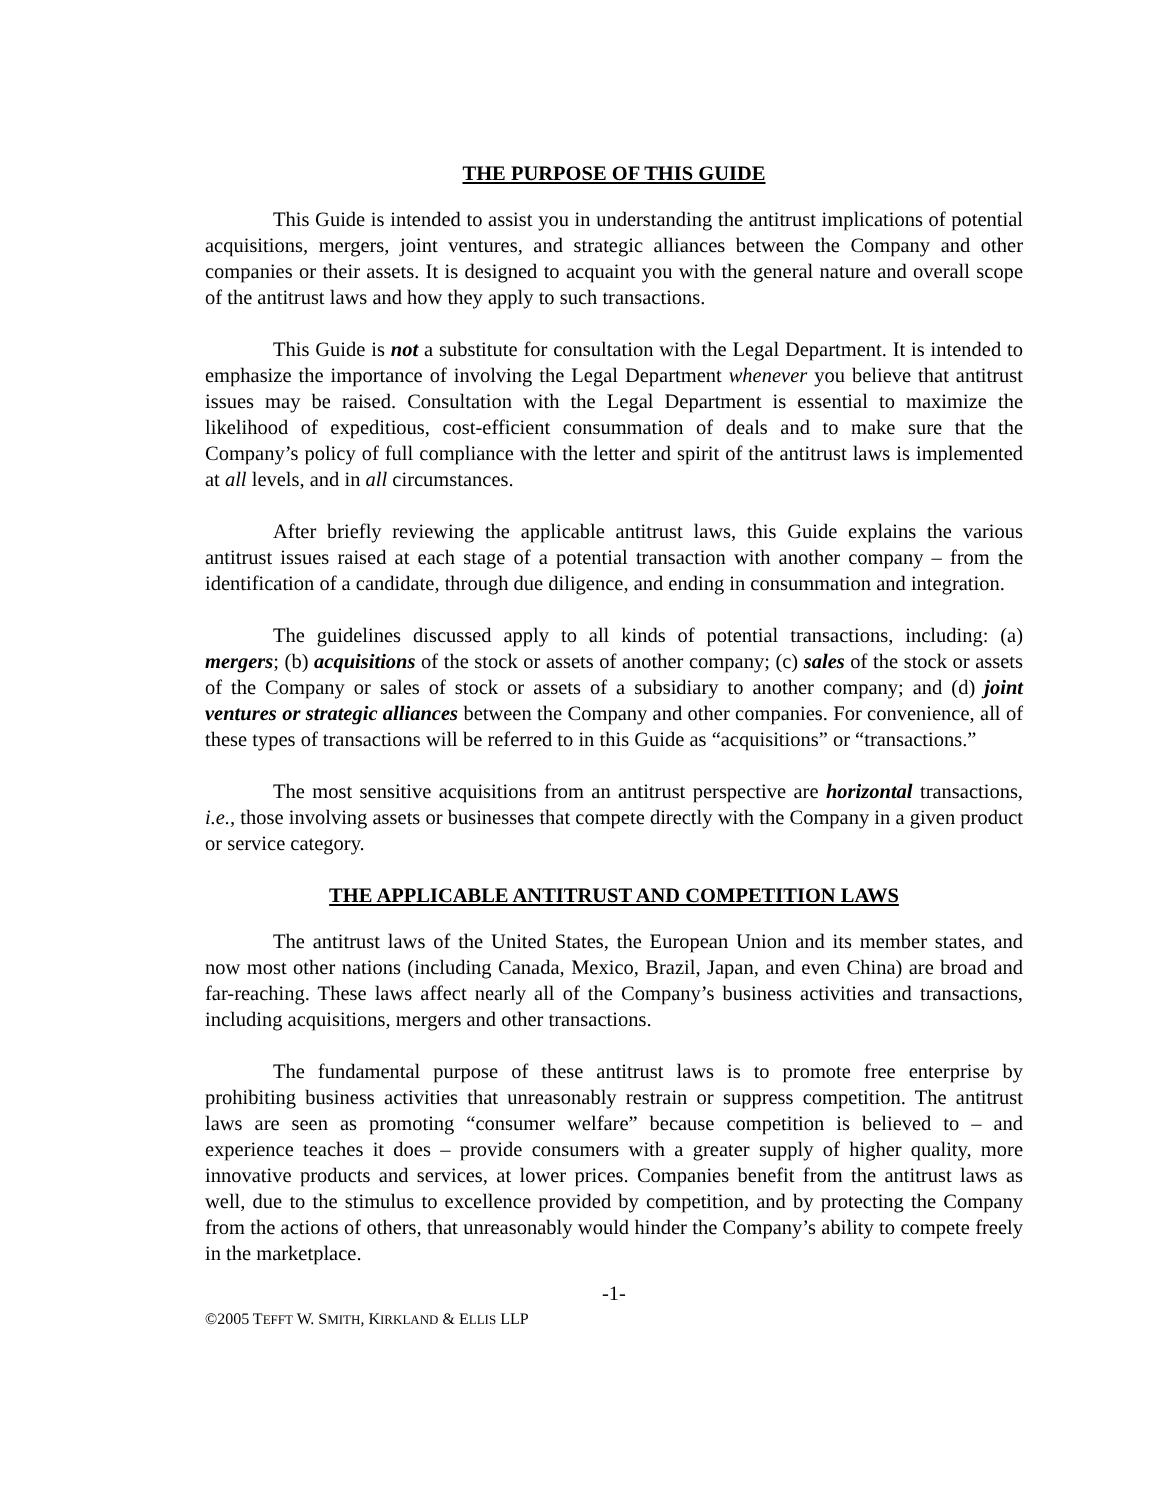THE PURPOSE OF THIS GUIDE
This Guide is intended to assist you in understanding the antitrust implications of potential acquisitions, mergers, joint ventures, and strategic alliances between the Company and other companies or their assets. It is designed to acquaint you with the general nature and overall scope of the antitrust laws and how they apply to such transactions.
This Guide is not a substitute for consultation with the Legal Department. It is intended to emphasize the importance of involving the Legal Department whenever you believe that antitrust issues may be raised. Consultation with the Legal Department is essential to maximize the likelihood of expeditious, cost-efficient consummation of deals and to make sure that the Company’s policy of full compliance with the letter and spirit of the antitrust laws is implemented at all levels, and in all circumstances.
After briefly reviewing the applicable antitrust laws, this Guide explains the various antitrust issues raised at each stage of a potential transaction with another company – from the identification of a candidate, through due diligence, and ending in consummation and integration.
The guidelines discussed apply to all kinds of potential transactions, including: (a) mergers; (b) acquisitions of the stock or assets of another company; (c) sales of the stock or assets of the Company or sales of stock or assets of a subsidiary to another company; and (d) joint ventures or strategic alliances between the Company and other companies. For convenience, all of these types of transactions will be referred to in this Guide as “acquisitions” or “transactions.”
The most sensitive acquisitions from an antitrust perspective are horizontal transactions, i.e., those involving assets or businesses that compete directly with the Company in a given product or service category.
THE APPLICABLE ANTITRUST AND COMPETITION LAWS
The antitrust laws of the United States, the European Union and its member states, and now most other nations (including Canada, Mexico, Brazil, Japan, and even China) are broad and far-reaching. These laws affect nearly all of the Company’s business activities and transactions, including acquisitions, mergers and other transactions.
The fundamental purpose of these antitrust laws is to promote free enterprise by prohibiting business activities that unreasonably restrain or suppress competition. The antitrust laws are seen as promoting “consumer welfare” because competition is believed to – and experience teaches it does – provide consumers with a greater supply of higher quality, more innovative products and services, at lower prices. Companies benefit from the antitrust laws as well, due to the stimulus to excellence provided by competition, and by protecting the Company from the actions of others, that unreasonably would hinder the Company’s ability to compete freely in the marketplace.
-1-
©2005 TEFFT W. SMITH, KIRKLAND & ELLIS LLP